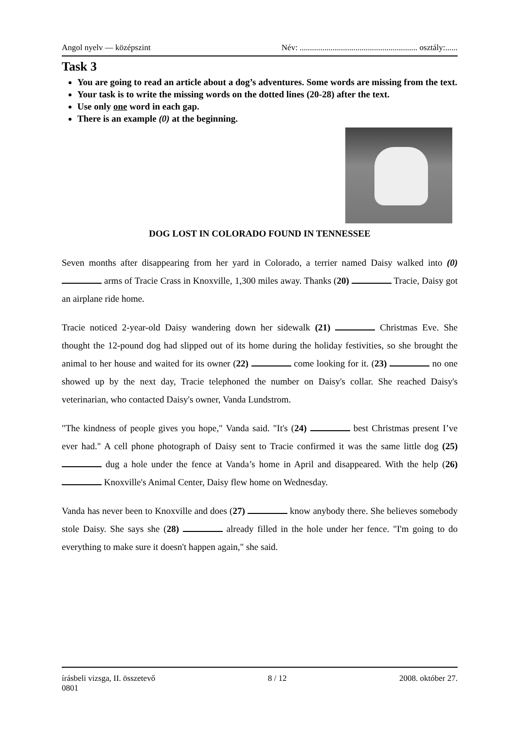Angol nyelv — középszint Név: ......................................................... osztály:......
Task 3
You are going to read an article about a dog’s adventures. Some words are missing from the text.
Your task is to write the missing words on the dotted lines (20-28) after the text.
Use only one word in each gap.
There is an example (0) at the beginning.
DOG LOST IN COLORADO FOUND IN TENNESSEE
Seven months after disappearing from her yard in Colorado, a terrier named Daisy walked into (0) arms of Tracie Crass in Knoxville, 1,300 miles away. Thanks (20) Tracie, Daisy got an airplane ride home.
Tracie noticed 2-year-old Daisy wandering down her sidewalk (21) Christmas Eve. She thought the 12-pound dog had slipped out of its home during the holiday festivities, so she brought the animal to her house and waited for its owner (22) come looking for it. (23) no one showed up by the next day, Tracie telephoned the number on Daisy's collar. She reached Daisy's veterinarian, who contacted Daisy's owner, Vanda Lundstrom.
"The kindness of people gives you hope," Vanda said. "It's (24) best Christmas present I’ve ever had." A cell phone photograph of Daisy sent to Tracie confirmed it was the same little dog (25) dug a hole under the fence at Vanda’s home in April and disappeared. With the help (26) Knoxville's Animal Center, Daisy flew home on Wednesday.
Vanda has never been to Knoxville and does (27) know anybody there. She believes somebody stole Daisy. She says she (28) already filled in the hole under her fence. "I'm going to do everything to make sure it doesn't happen again," she said.
írásbeli vizsga, II. összetevő 8 / 12 2008. október 27.
0801